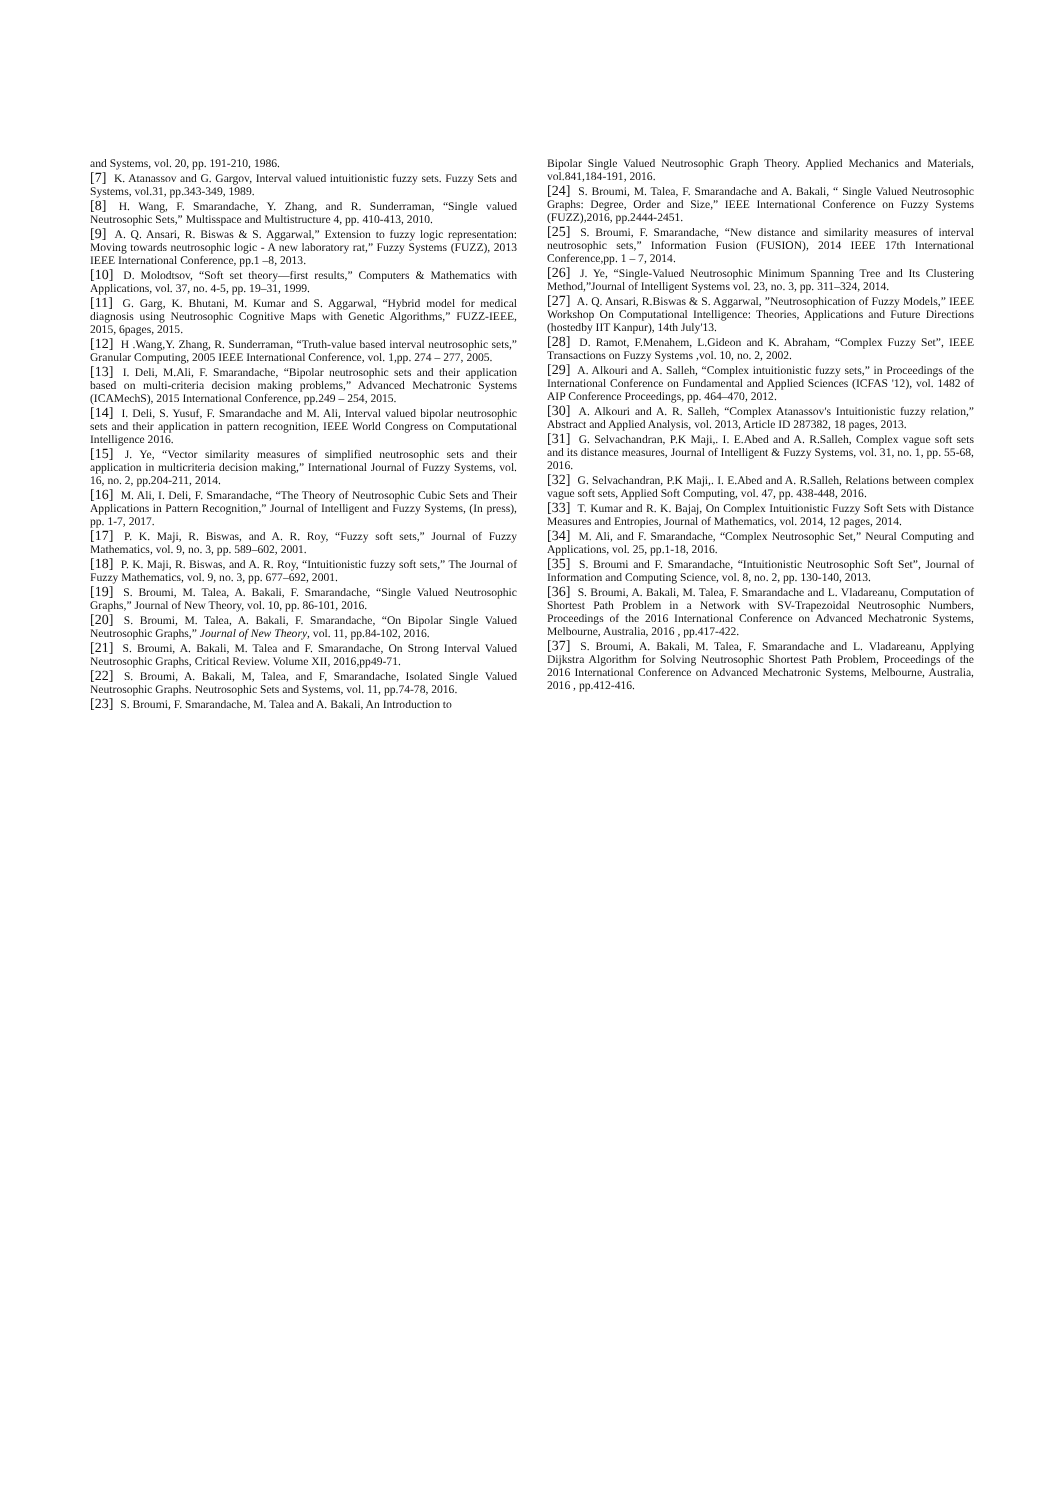and Systems, vol. 20, pp. 191-210, 1986.
[7] K. Atanassov and G. Gargov, Interval valued intuitionistic fuzzy sets. Fuzzy Sets and Systems, vol.31, pp.343-349, 1989.
[8] H. Wang, F. Smarandache, Y. Zhang, and R. Sunderraman, “Single valued Neutrosophic Sets,” Multisspace and Multistructure 4, pp. 410-413, 2010.
[9] A. Q. Ansari, R. Biswas & S. Aggarwal,” Extension to fuzzy logic representation: Moving towards neutrosophic logic - A new laboratory rat,” Fuzzy Systems (FUZZ), 2013 IEEE International Conference, pp.1 –8, 2013.
[10] D. Molodtsov, “Soft set theory—first results,” Computers & Mathematics with Applications, vol. 37, no. 4-5, pp. 19–31, 1999.
[11] G. Garg, K. Bhutani, M. Kumar and S. Aggarwal, “Hybrid model for medical diagnosis using Neutrosophic Cognitive Maps with Genetic Algorithms,” FUZZ-IEEE, 2015, 6pages, 2015.
[12] H .Wang,Y. Zhang, R. Sunderraman, “Truth-value based interval neutrosophic sets,” Granular Computing, 2005 IEEE International Conference, vol. 1,pp. 274 – 277, 2005.
[13] I. Deli, M.Ali, F. Smarandache, “Bipolar neutrosophic sets and their application based on multi-criteria decision making problems,” Advanced Mechatronic Systems (ICAMechS), 2015 International Conference, pp.249 – 254, 2015.
[14] I. Deli, S. Yusuf, F. Smarandache and M. Ali, Interval valued bipolar neutrosophic sets and their application in pattern recognition, IEEE World Congress on Computational Intelligence 2016.
[15] J. Ye, “Vector similarity measures of simplified neutrosophic sets and their application in multicriteria decision making,” International Journal of Fuzzy Systems, vol. 16, no. 2, pp.204-211, 2014.
[16] M. Ali, I. Deli, F. Smarandache, “The Theory of Neutrosophic Cubic Sets and Their Applications in Pattern Recognition,” Journal of Intelligent and Fuzzy Systems, (In press), pp. 1-7, 2017.
[17] P. K. Maji, R. Biswas, and A. R. Roy, “Fuzzy soft sets,” Journal of Fuzzy Mathematics, vol. 9, no. 3, pp. 589–602, 2001.
[18] P. K. Maji, R. Biswas, and A. R. Roy, “Intuitionistic fuzzy soft sets,” The Journal of Fuzzy Mathematics, vol. 9, no. 3, pp. 677–692, 2001.
[19] S. Broumi, M. Talea, A. Bakali, F. Smarandache, “Single Valued Neutrosophic Graphs,” Journal of New Theory, vol. 10, pp. 86-101, 2016.
[20] S. Broumi, M. Talea, A. Bakali, F. Smarandache, “On Bipolar Single Valued Neutrosophic Graphs,” Journal of New Theory, vol. 11, pp.84-102, 2016.
[21] S. Broumi, A. Bakali, M. Talea and F. Smarandache, On Strong Interval Valued Neutrosophic Graphs, Critical Review. Volume XII, 2016,pp49-71.
[22] S. Broumi, A. Bakali, M, Talea, and F, Smarandache, Isolated Single Valued Neutrosophic Graphs. Neutrosophic Sets and Systems, vol. 11, pp.74-78, 2016.
[23] S. Broumi, F. Smarandache, M. Talea and A. Bakali, An Introduction to
Bipolar Single Valued Neutrosophic Graph Theory. Applied Mechanics and Materials, vol.841,184-191, 2016.
[24] S. Broumi, M. Talea, F. Smarandache and A. Bakali, “ Single Valued Neutrosophic Graphs: Degree, Order and Size,” IEEE International Conference on Fuzzy Systems (FUZZ),2016, pp.2444-2451.
[25] S. Broumi, F. Smarandache, “New distance and similarity measures of interval neutrosophic sets,” Information Fusion (FUSION), 2014 IEEE 17th International Conference,pp. 1 – 7, 2014.
[26] J. Ye, “Single-Valued Neutrosophic Minimum Spanning Tree and Its Clustering Method,”Journal of Intelligent Systems vol. 23, no. 3, pp. 311–324, 2014.
[27] A. Q. Ansari, R.Biswas & S. Aggarwal, ”Neutrosophication of Fuzzy Models,” IEEE Workshop On Computational Intelligence: Theories, Applications and Future Directions (hostedby IIT Kanpur), 14th July'13.
[28] D. Ramot, F.Menahem, L.Gideon and K. Abraham, “Complex Fuzzy Set”, IEEE Transactions on Fuzzy Systems ,vol. 10, no. 2, 2002.
[29] A. Alkouri and A. Salleh, “Complex intuitionistic fuzzy sets,” in Proceedings of the International Conference on Fundamental and Applied Sciences (ICFAS '12), vol. 1482 of AIP Conference Proceedings, pp. 464–470, 2012.
[30] A. Alkouri and A. R. Salleh, “Complex Atanassov's Intuitionistic fuzzy relation,” Abstract and Applied Analysis, vol. 2013, Article ID 287382, 18 pages, 2013.
[31] G. Selvachandran, P.K Maji,. I. E.Abed and A. R.Salleh, Complex vague soft sets and its distance measures, Journal of Intelligent & Fuzzy Systems, vol. 31, no. 1, pp. 55-68, 2016.
[32] G. Selvachandran, P.K Maji,. I. E.Abed and A. R.Salleh, Relations between complex vague soft sets, Applied Soft Computing, vol. 47, pp. 438-448, 2016.
[33] T. Kumar and R. K. Bajaj, On Complex Intuitionistic Fuzzy Soft Sets with Distance Measures and Entropies, Journal of Mathematics, vol. 2014, 12 pages, 2014.
[34] M. Ali, and F. Smarandache, “Complex Neutrosophic Set,” Neural Computing and Applications, vol. 25, pp.1-18, 2016.
[35] S. Broumi and F. Smarandache, “Intuitionistic Neutrosophic Soft Set”, Journal of Information and Computing Science, vol. 8, no. 2, pp. 130-140, 2013.
[36] S. Broumi, A. Bakali, M. Talea, F. Smarandache and L. Vladareanu, Computation of Shortest Path Problem in a Network with SV-Trapezoidal Neutrosophic Numbers, Proceedings of the 2016 International Conference on Advanced Mechatronic Systems, Melbourne, Australia, 2016 , pp.417-422.
[37] S. Broumi, A. Bakali, M. Talea, F. Smarandache and L. Vladareanu, Applying Dijkstra Algorithm for Solving Neutrosophic Shortest Path Problem, Proceedings of the 2016 International Conference on Advanced Mechatronic Systems, Melbourne, Australia, 2016 , pp.412-416.